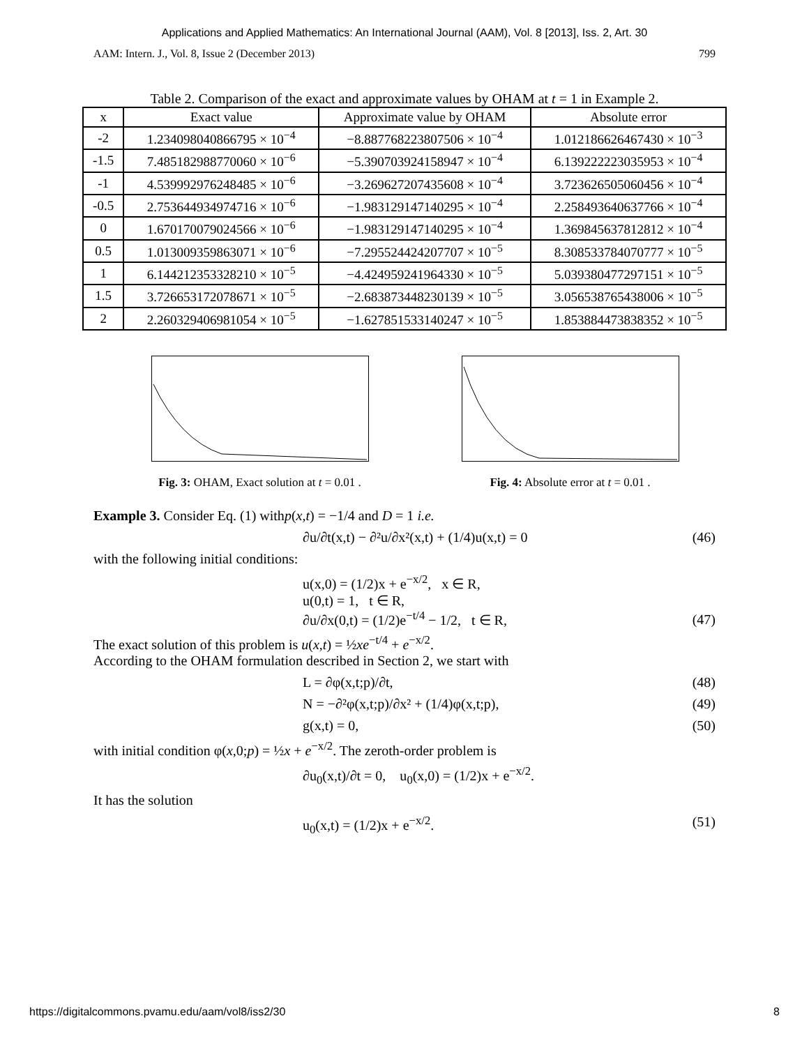Applications and Applied Mathematics: An International Journal (AAM), Vol. 8 [2013], Iss. 2, Art. 30
AAM: Intern. J., Vol. 8, Issue 2 (December 2013) 799
Table 2. Comparison of the exact and approximate values by OHAM at t = 1 in Example 2.
| x | Exact value | Approximate value by OHAM | Absolute error |
| --- | --- | --- | --- |
| -2 | 1.234098040866795 × 10<sup>−4</sup> | −8.887768223807506 × 10<sup>−4</sup> | 1.012186626467430 × 10<sup>−3</sup> |
| -1.5 | 7.485182988770060 × 10<sup>−6</sup> | −5.390703924158947 × 10<sup>−4</sup> | 6.139222223035953 × 10<sup>−4</sup> |
| -1 | 4.539992976248485 × 10<sup>−6</sup> | −3.269627207435608 × 10<sup>−4</sup> | 3.723626505060456 × 10<sup>−4</sup> |
| -0.5 | 2.753644934974716 × 10<sup>−6</sup> | −1.983129147140295 × 10<sup>−4</sup> | 2.258493640637766 × 10<sup>−4</sup> |
| 0 | 1.670170079024566 × 10<sup>−6</sup> | −1.983129147140295 × 10<sup>−4</sup> | 1.369845637812812 × 10<sup>−4</sup> |
| 0.5 | 1.013009359863071 × 10<sup>−6</sup> | −7.295524424207707 × 10<sup>−5</sup> | 8.308533784070777 × 10<sup>−5</sup> |
| 1 | 6.144212353328210 × 10<sup>−5</sup> | −4.424959241964330 × 10<sup>−5</sup> | 5.039380477297151 × 10<sup>−5</sup> |
| 1.5 | 3.726653172078671 × 10<sup>−5</sup> | −2.683873448230139 × 10<sup>−5</sup> | 3.056538765438006 × 10<sup>−5</sup> |
| 2 | 2.260329406981054 × 10<sup>−5</sup> | −1.627851533140247 × 10<sup>−5</sup> | 1.853884473838352 × 10<sup>−5</sup> |
Fig. 3: OHAM, Exact solution at t = 0.01 .
Fig. 4: Absolute error at t = 0.01 .
Example 3. Consider Eq. (1) withp(x,t) = −1/4 and D = 1 i.e.
∂u/∂t(x,t) − ∂²u/∂x²(x,t) + (1/4)u(x,t) = 0 (46)
with the following initial conditions:
u(x,0) = (1/2)x + e<sup>−x/2</sup>, x ∈ R,
u(0,t) = 1, t ∈ R,
∂u/∂x(0,t) = (1/2)e<sup>−t/4</sup> − 1/2, t ∈ R, (47)
The exact solution of this problem is u(x,t) = ½xe<sup>−t/4</sup> + e<sup>−x/2</sup>.
According to the OHAM formulation described in Section 2, we start with
L = ∂φ(x,t;p)/∂t, (48)
N = −∂²φ(x,t;p)/∂x² + (1/4)φ(x,t;p), (49)
g(x,t) = 0, (50)
with initial condition φ(x,0;p) = ½x + e<sup>−x/2</sup>. The zeroth-order problem is
∂u<sub>0</sub>(x,t)/∂t = 0, u<sub>0</sub>(x,0) = (1/2)x + e<sup>−x/2</sup>.
It has the solution
u<sub>0</sub>(x,t) = (1/2)x + e<sup>−x/2</sup>. (51)
https://digitalcommons.pvamu.edu/aam/vol8/iss2/30 8